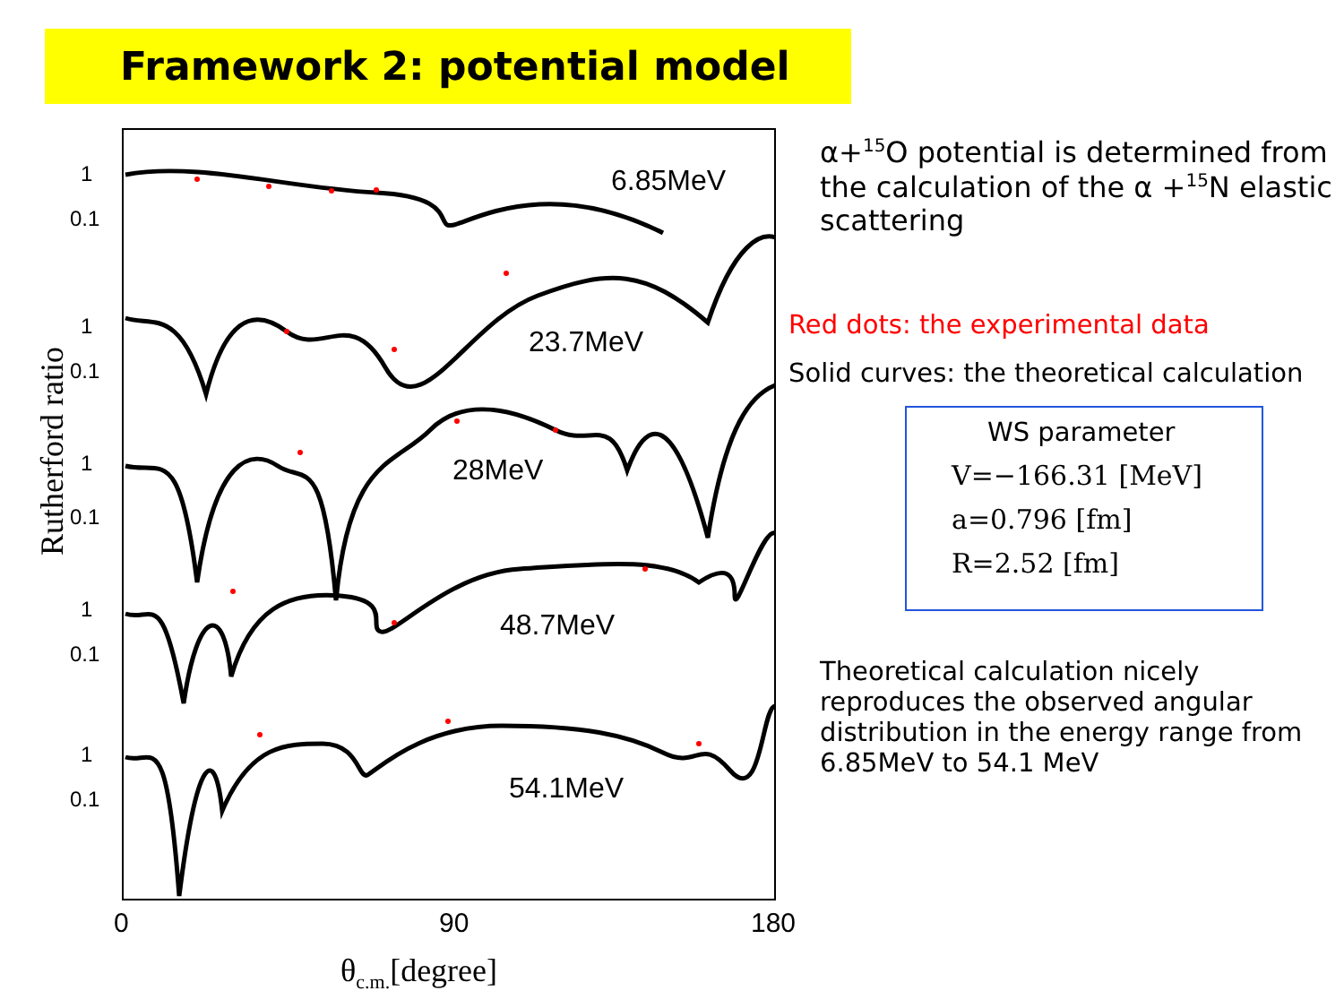Framework 2: potential model
Rutherford ratio
1
0.1
1
0.1
1
0.1
1
0.1
1
0.1
6.85MeV
23.7MeV
28MeV
48.7MeV
54.1MeV
0
90
180
θc.m.[degree]
α+<sup>15</sup>O potential is determined from the calculation of the α +<sup>15</sup>N elastic scattering
Red dots: the experimental data
Solid curves: the theoretical calculation
WS parameter
V=−166.31 [MeV]
a=0.796 [fm]
R=2.52 [fm]
Theoretical calculation nicely reproduces the observed angular distribution in the energy range from 6.85MeV to 54.1 MeV